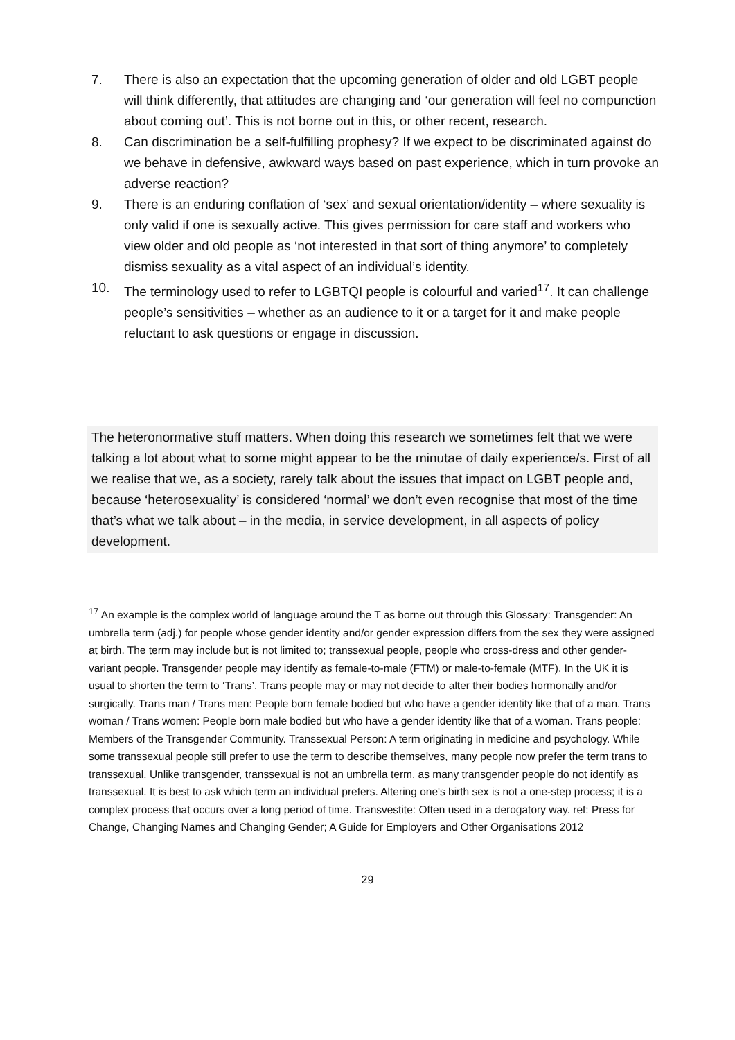7. There is also an expectation that the upcoming generation of older and old LGBT people will think differently, that attitudes are changing and ‘our generation will feel no compunction about coming out’. This is not borne out in this, or other recent, research.
8. Can discrimination be a self-fulfilling prophesy? If we expect to be discriminated against do we behave in defensive, awkward ways based on past experience, which in turn provoke an adverse reaction?
9. There is an enduring conflation of ‘sex’ and sexual orientation/identity – where sexuality is only valid if one is sexually active. This gives permission for care staff and workers who view older and old people as ‘not interested in that sort of thing anymore’ to completely dismiss sexuality as a vital aspect of an individual’s identity.
10. The terminology used to refer to LGBTQI people is colourful and varied<sup>17</sup>. It can challenge people’s sensitivities – whether as an audience to it or a target for it and make people reluctant to ask questions or engage in discussion.
The heteronormative stuff matters. When doing this research we sometimes felt that we were talking a lot about what to some might appear to be the minutae of daily experience/s. First of all we realise that we, as a society, rarely talk about the issues that impact on LGBT people and, because ‘heterosexuality’ is considered ‘normal’ we don’t even recognise that most of the time that’s what we talk about – in the media, in service development, in all aspects of policy development.
<sup>17</sup> An example is the complex world of language around the T as borne out through this Glossary: Transgender: An umbrella term (adj.) for people whose gender identity and/or gender expression differs from the sex they were assigned at birth. The term may include but is not limited to; transsexual people, people who cross-dress and other gender-variant people. Transgender people may identify as female-to-male (FTM) or male-to-female (MTF). In the UK it is usual to shorten the term to ‘Trans’. Trans people may or may not decide to alter their bodies hormonally and/or surgically. Trans man / Trans men: People born female bodied but who have a gender identity like that of a man. Trans woman / Trans women: People born male bodied but who have a gender identity like that of a woman. Trans people: Members of the Transgender Community. Transsexual Person: A term originating in medicine and psychology. While some transsexual people still prefer to use the term to describe themselves, many people now prefer the term trans to transsexual. Unlike transgender, transsexual is not an umbrella term, as many transgender people do not identify as transsexual. It is best to ask which term an individual prefers. Altering one's birth sex is not a one-step process; it is a complex process that occurs over a long period of time. Transvestite: Often used in a derogatory way. ref: Press for Change, Changing Names and Changing Gender; A Guide for Employers and Other Organisations 2012
29